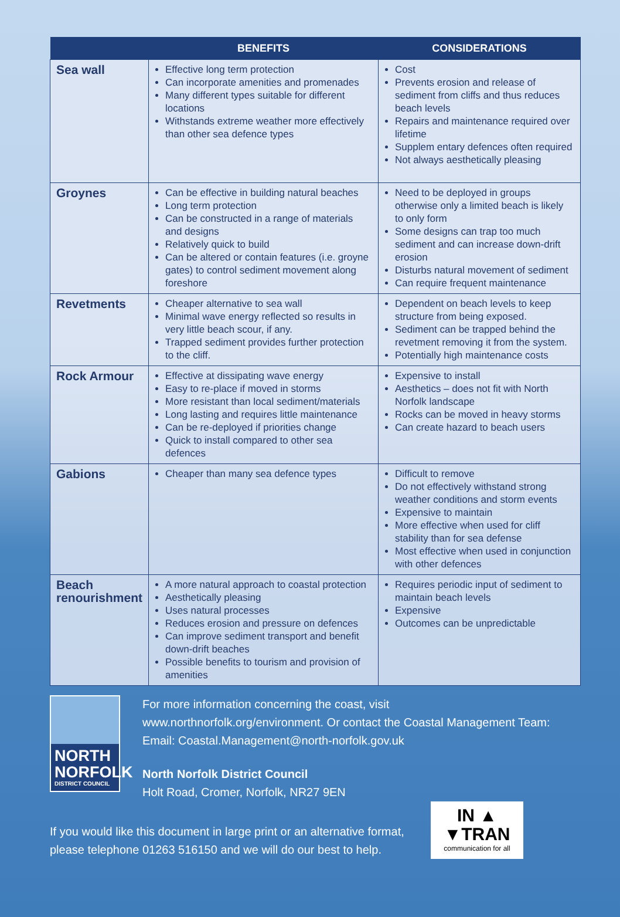| | BENEFITS | CONSIDERATIONS |
| --- | --- | --- |
| Sea wall | Effective long term protection Can incorporate amenities and promenades Many different types suitable for different locations Withstands extreme weather more effectively than other sea defence types | Cost Prevents erosion and release of sediment from cliffs and thus reduces beach levels Repairs and maintenance required over lifetime Supplem entary defences often required Not always aesthetically pleasing |
| Groynes | Can be effective in building natural beaches Long term protection Can be constructed in a range of materials and designs Relatively quick to build Can be altered or contain features (i.e. groyne gates) to control sediment movement along foreshore | Need to be deployed in groups otherwise only a limited beach is likely to only form Some designs can trap too much sediment and can increase down-drift erosion Disturbs natural movement of sediment Can require frequent maintenance |
| Revetments | Cheaper alternative to sea wall Minimal wave energy reflected so results in very little beach scour, if any. Trapped sediment provides further protection to the cliff. | Dependent on beach levels to keep structure from being exposed. Sediment can be trapped behind the revetment removing it from the system. Potentially high maintenance costs |
| Rock Armour | Effective at dissipating wave energy Easy to re-place if moved in storms More resistant than local sediment/materials Long lasting and requires little maintenance Can be re-deployed if priorities change Quick to install compared to other sea defences | Expensive to install Aesthetics – does not fit with North Norfolk landscape Rocks can be moved in heavy storms Can create hazard to beach users |
| Gabions | Cheaper than many sea defence types | Difficult to remove Do not effectively withstand strong weather conditions and storm events Expensive to maintain More effective when used for cliff stability than for sea defense Most effective when used in conjunction with other defences |
| Beach renourishment | A more natural approach to coastal protection Aesthetically pleasing Uses natural processes Reduces erosion and pressure on defences Can improve sediment transport and benefit down-drift beaches Possible benefits to tourism and provision of amenities | Requires periodic input of sediment to maintain beach levels Expensive Outcomes can be unpredictable |
NORTH
NORFOLK
DISTRICT COUNCIL
For more information concerning the coast, visit
www.northnorfolk.org/environment. Or contact the Coastal Management Team:
Email: Coastal.Management@north-norfolk.gov.uk
North Norfolk District Council
Holt Road, Cromer, Norfolk, NR27 9EN
If you would like this document in large print or an alternative format, please telephone 01263 516150 and we will do our best to help.
IN ▲
▼TRAN
communication for all